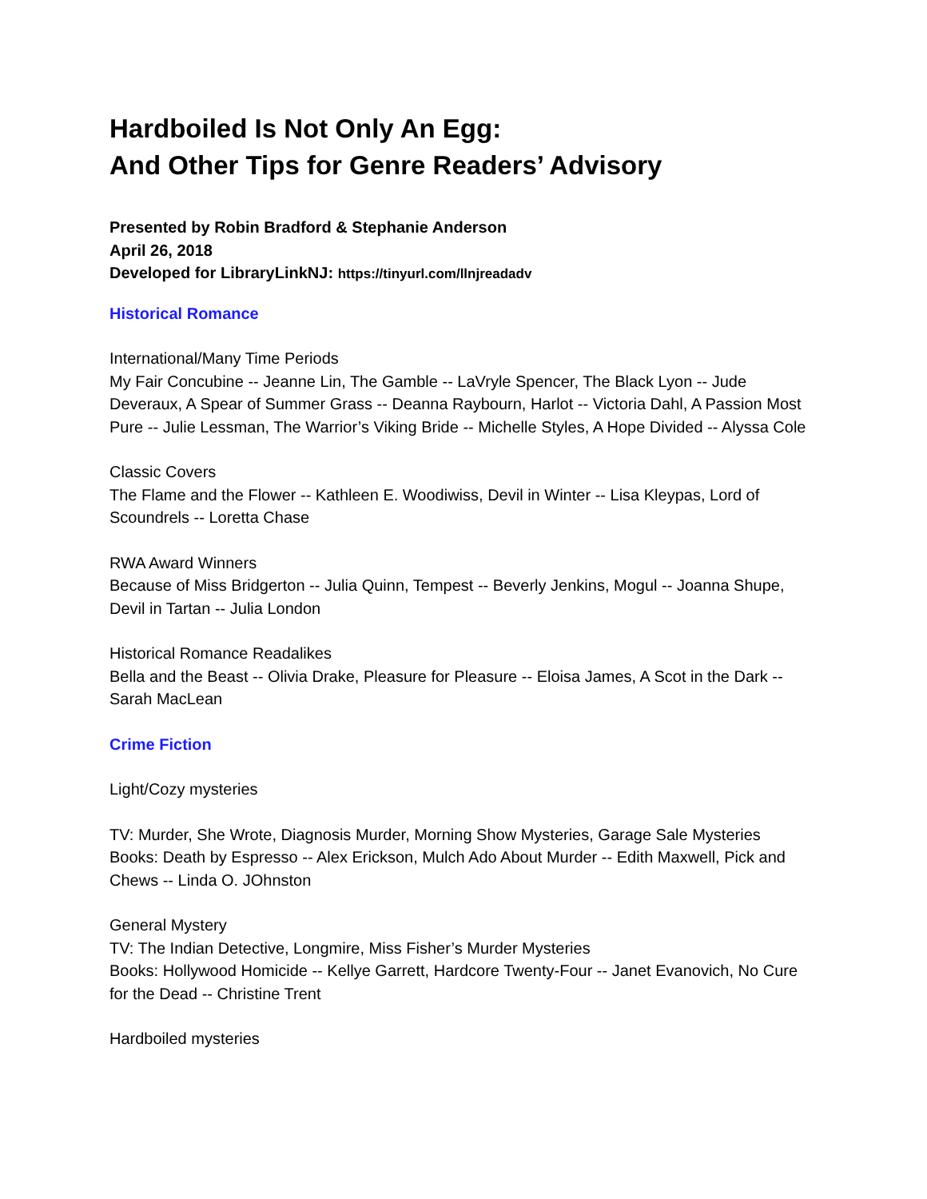Hardboiled Is Not Only An Egg:
And Other Tips for Genre Readers’ Advisory
Presented by Robin Bradford & Stephanie Anderson
April 26, 2018
Developed for LibraryLinkNJ: https://tinyurl.com/llnjreadadv
Historical Romance
International/Many Time Periods
My Fair Concubine -- Jeanne Lin, The Gamble -- LaVryle Spencer, The Black Lyon -- Jude Deveraux, A Spear of Summer Grass -- Deanna Raybourn, Harlot -- Victoria Dahl, A Passion Most Pure -- Julie Lessman, The Warrior’s Viking Bride -- Michelle Styles, A Hope Divided -- Alyssa Cole
Classic Covers
The Flame and the Flower -- Kathleen E. Woodiwiss, Devil in Winter -- Lisa Kleypas, Lord of Scoundrels -- Loretta Chase
RWA Award Winners
Because of Miss Bridgerton -- Julia Quinn, Tempest -- Beverly Jenkins, Mogul -- Joanna Shupe, Devil in Tartan -- Julia London
Historical Romance Readalikes
Bella and the Beast -- Olivia Drake, Pleasure for Pleasure -- Eloisa James, A Scot in the Dark -- Sarah MacLean
Crime Fiction
Light/Cozy mysteries
TV: Murder, She Wrote, Diagnosis Murder, Morning Show Mysteries, Garage Sale Mysteries
Books: Death by Espresso -- Alex Erickson, Mulch Ado About Murder -- Edith Maxwell, Pick and Chews -- Linda O. JOhnston
General Mystery
TV: The Indian Detective, Longmire, Miss Fisher’s Murder Mysteries
Books: Hollywood Homicide -- Kellye Garrett, Hardcore Twenty-Four -- Janet Evanovich, No Cure for the Dead -- Christine Trent
Hardboiled mysteries